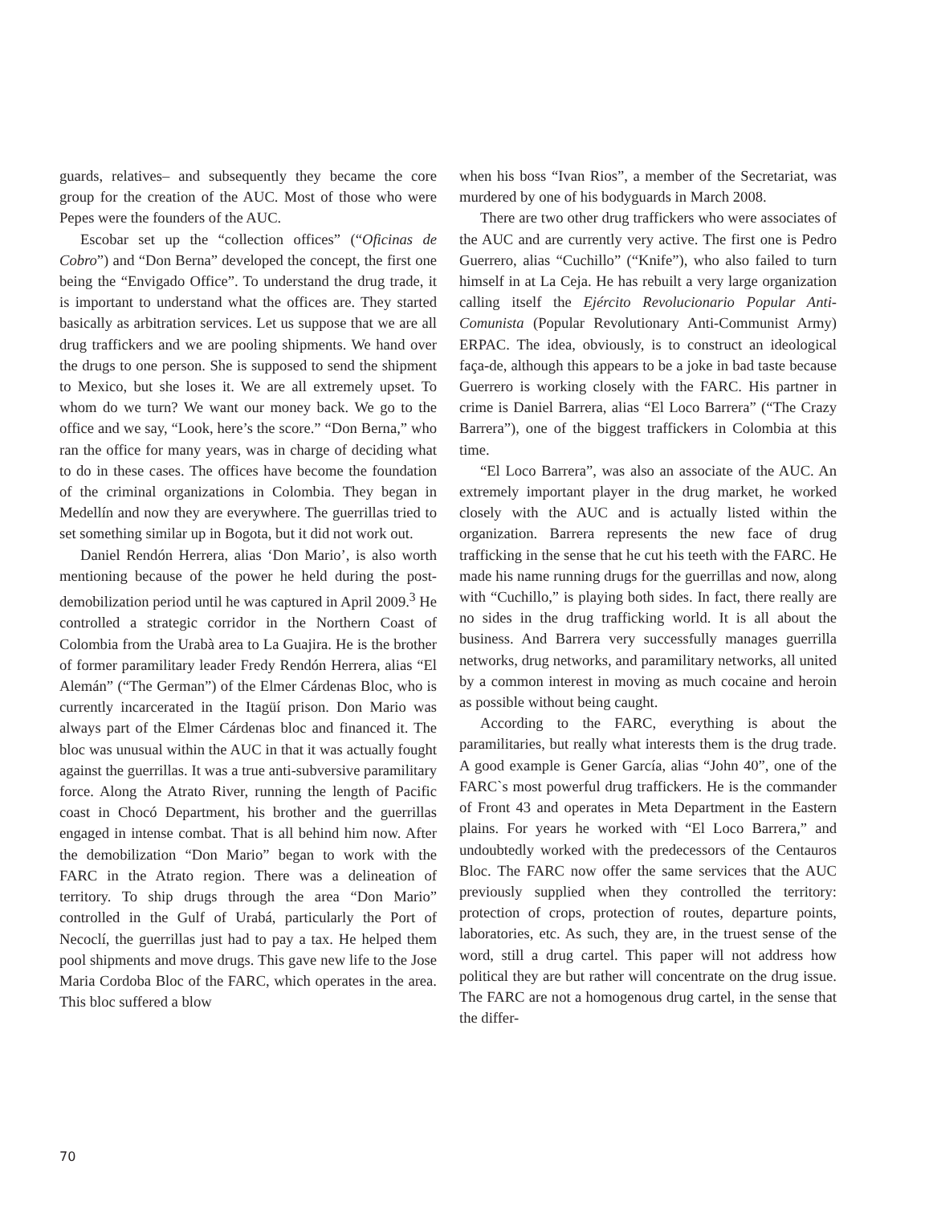guards, relatives– and subsequently they became the core group for the creation of the AUC. Most of those who were Pepes were the founders of the AUC.
Escobar set up the “collection offices” (“Oficinas de Cobro”) and “Don Berna” developed the concept, the first one being the “Envigado Office”. To understand the drug trade, it is important to understand what the offices are. They started basically as arbitration services. Let us suppose that we are all drug traffickers and we are pooling shipments. We hand over the drugs to one person. She is supposed to send the shipment to Mexico, but she loses it. We are all extremely upset. To whom do we turn? We want our money back. We go to the office and we say, “Look, here’s the score.” “Don Berna,” who ran the office for many years, was in charge of deciding what to do in these cases. The offices have become the foundation of the criminal organizations in Colombia. They began in Medellín and now they are everywhere. The guerrillas tried to set something similar up in Bogota, but it did not work out.
Daniel Rendón Herrera, alias ‘Don Mario’, is also worth mentioning because of the power he held during the post-demobilization period until he was captured in April 2009.<sup>3</sup> He controlled a strategic corridor in the Northern Coast of Colombia from the Urabà area to La Guajira. He is the brother of former paramilitary leader Fredy Rendón Herrera, alias “El Alemán” (“The German”) of the Elmer Cárdenas Bloc, who is currently incarcerated in the Itagüí prison. Don Mario was always part of the Elmer Cárdenas bloc and financed it. The bloc was unusual within the AUC in that it was actually fought against the guerrillas. It was a true anti-subversive paramilitary force. Along the Atrato River, running the length of Pacific coast in Chocó Department, his brother and the guerrillas engaged in intense combat. That is all behind him now. After the demobilization “Don Mario” began to work with the FARC in the Atrato region. There was a delineation of territory. To ship drugs through the area “Don Mario” controlled in the Gulf of Urabá, particularly the Port of Necoclí, the guerrillas just had to pay a tax. He helped them pool shipments and move drugs. This gave new life to the Jose Maria Cordoba Bloc of the FARC, which operates in the area. This bloc suffered a blow
when his boss “Ivan Rios”, a member of the Secretariat, was murdered by one of his bodyguards in March 2008.
There are two other drug traffickers who were associates of the AUC and are currently very active. The first one is Pedro Guerrero, alias “Cuchillo” (“Knife”), who also failed to turn himself in at La Ceja. He has rebuilt a very large organization calling itself the Ejército Revolucionario Popular Anti-Comunista (Popular Revolutionary Anti-Communist Army) ERPAC. The idea, obviously, is to construct an ideological faça-de, although this appears to be a joke in bad taste because Guerrero is working closely with the FARC. His partner in crime is Daniel Barrera, alias “El Loco Barrera” (“The Crazy Barrera”), one of the biggest traffickers in Colombia at this time.
“El Loco Barrera”, was also an associate of the AUC. An extremely important player in the drug market, he worked closely with the AUC and is actually listed within the organization. Barrera represents the new face of drug trafficking in the sense that he cut his teeth with the FARC. He made his name running drugs for the guerrillas and now, along with “Cuchillo,” is playing both sides. In fact, there really are no sides in the drug trafficking world. It is all about the business. And Barrera very successfully manages guerrilla networks, drug networks, and paramilitary networks, all united by a common interest in moving as much cocaine and heroin as possible without being caught.
According to the FARC, everything is about the paramilitaries, but really what interests them is the drug trade. A good example is Gener García, alias “John 40”, one of the FARC`s most powerful drug traffickers. He is the commander of Front 43 and operates in Meta Department in the Eastern plains. For years he worked with “El Loco Barrera,” and undoubtedly worked with the predecessors of the Centauros Bloc. The FARC now offer the same services that the AUC previously supplied when they controlled the territory: protection of crops, protection of routes, departure points, laboratories, etc. As such, they are, in the truest sense of the word, still a drug cartel. This paper will not address how political they are but rather will concentrate on the drug issue. The FARC are not a homogenous drug cartel, in the sense that the differ-
70